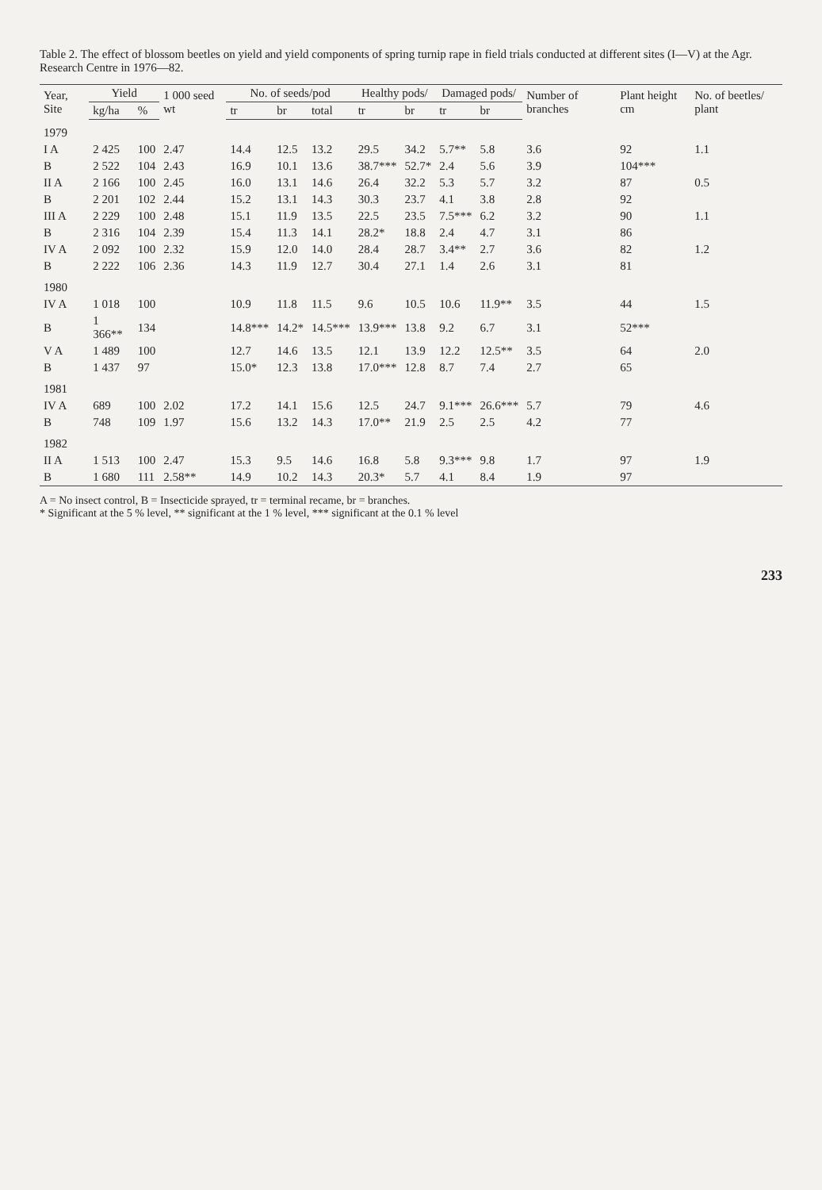Table 2. The effect of blossom beetles on yield and yield components of spring turnip rape in field trials conducted at different sites (I—V) at the Agr. Research Centre in 1976—82.
| Year, Site | Yield | | 1 000 seed wt | No. of seeds/pod | | | Healthy pods/ | | Damaged pods/ | | Number of branches | Plant height cm | No. of beetles/ plant |
| --- | --- | --- | --- | --- | --- | --- | --- | --- | --- | --- | --- | --- | --- |
| | kg/ha | % | | tr | br | total | tr | br | tr | br | | | |
| 1979 | | | | | | | | | | | | | |
| I A | 2 425 | 100 | 2.47 | 14.4 | 12.5 | 13.2 | 29.5 | 34.2 | 5.7** | 5.8 | 3.6 | 92 | 1.1 |
| B | 2 522 | 104 | 2.43 | 16.9 | 10.1 | 13.6 | 38.7*** | 52.7* | 2.4 | 5.6 | 3.9 | 104*** | |
| II A | 2 166 | 100 | 2.45 | 16.0 | 13.1 | 14.6 | 26.4 | 32.2 | 5.3 | 5.7 | 3.2 | 87 | 0.5 |
| B | 2 201 | 102 | 2.44 | 15.2 | 13.1 | 14.3 | 30.3 | 23.7 | 4.1 | 3.8 | 2.8 | 92 | |
| III A | 2 229 | 100 | 2.48 | 15.1 | 11.9 | 13.5 | 22.5 | 23.5 | 7.5*** | 6.2 | 3.2 | 90 | 1.1 |
| B | 2 316 | 104 | 2.39 | 15.4 | 11.3 | 14.1 | 28.2* | 18.8 | 2.4 | 4.7 | 3.1 | 86 | |
| IV A | 2 092 | 100 | 2.32 | 15.9 | 12.0 | 14.0 | 28.4 | 28.7 | 3.4** | 2.7 | 3.6 | 82 | 1.2 |
| B | 2 222 | 106 | 2.36 | 14.3 | 11.9 | 12.7 | 30.4 | 27.1 | 1.4 | 2.6 | 3.1 | 81 | |
| 1980 | | | | | | | | | | | | | |
| IV A | 1 018 | 100 | | 10.9 | 11.8 | 11.5 | 9.6 | 10.5 | 10.6 | 11.9** | 3.5 | 44 | 1.5 |
| B | 1 366** | 134 | | 14.8*** | 14.2* | 14.5*** | 13.9*** | 13.8 | 9.2 | 6.7 | 3.1 | 52*** | |
| V A | 1 489 | 100 | | 12.7 | 14.6 | 13.5 | 12.1 | 13.9 | 12.2 | 12.5** | 3.5 | 64 | 2.0 |
| B | 1 437 | 97 | | 15.0* | 12.3 | 13.8 | 17.0*** | 12.8 | 8.7 | 7.4 | 2.7 | 65 | |
| 1981 | | | | | | | | | | | | | |
| IV A | 689 | 100 | 2.02 | 17.2 | 14.1 | 15.6 | 12.5 | 24.7 | 9.1*** | 26.6*** | 5.7 | 79 | 4.6 |
| B | 748 | 109 | 1.97 | 15.6 | 13.2 | 14.3 | 17.0** | 21.9 | 2.5 | 2.5 | 4.2 | 77 | |
| 1982 | | | | | | | | | | | | | |
| II A | 1 513 | 100 | 2.47 | 15.3 | 9.5 | 14.6 | 16.8 | 5.8 | 9.3*** | 9.8 | 1.7 | 97 | 1.9 |
| B | 1 680 | 111 | 2.58** | 14.9 | 10.2 | 14.3 | 20.3* | 5.7 | 4.1 | 8.4 | 1.9 | 97 | |
A = No insect control, B = Insecticide sprayed, tr = terminal recame, br = branches.
* Significant at the 5 % level, ** significant at the 1 % level, *** significant at the 0.1 % level
233